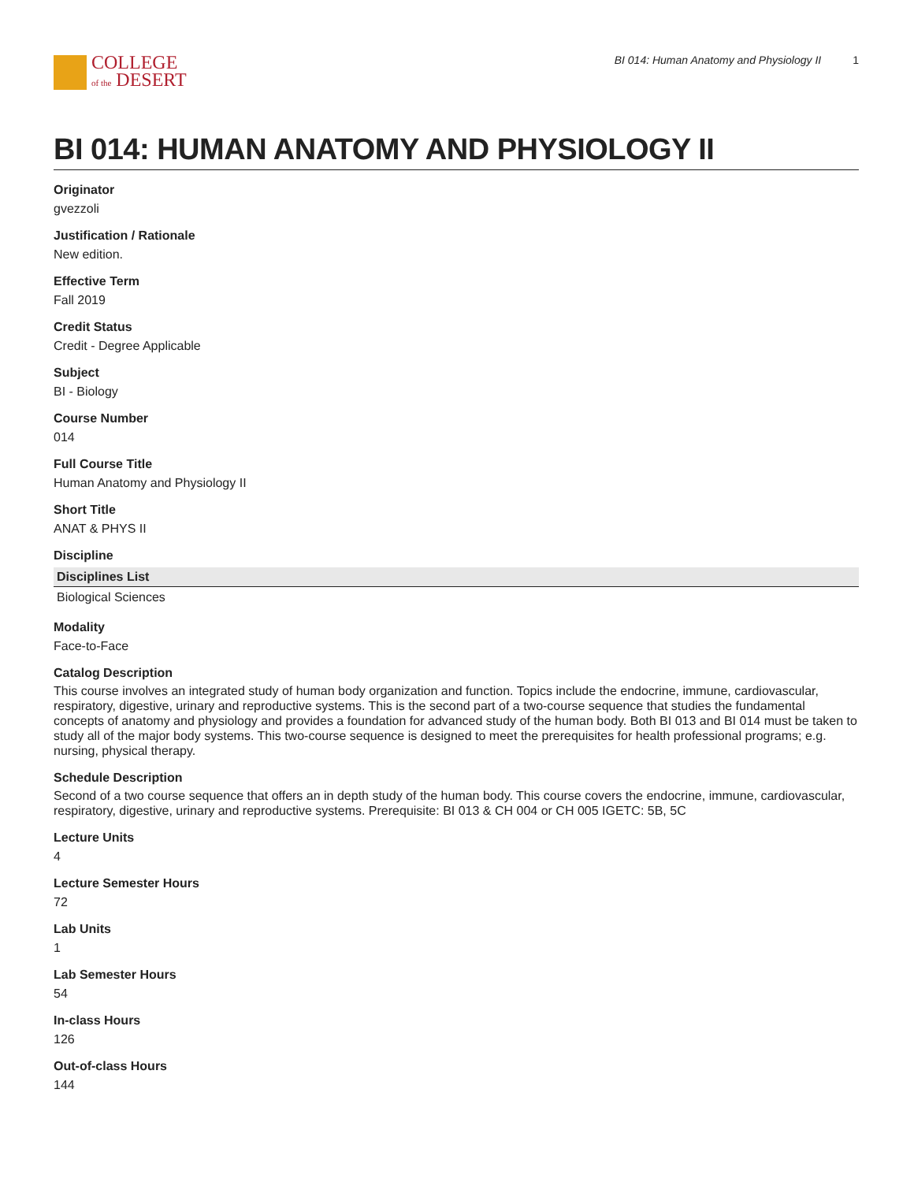COLLEGE
of the DESERT
BI 014: Human Anatomy and Physiology II 1
BI 014: HUMAN ANATOMY AND PHYSIOLOGY II
Originator
gvezzoli
Justification / Rationale
New edition.
Effective Term
Fall 2019
Credit Status
Credit - Degree Applicable
Subject
BI - Biology
Course Number
014
Full Course Title
Human Anatomy and Physiology II
Short Title
ANAT & PHYS II
Discipline
| Disciplines List |
| --- |
| Biological Sciences |
Modality
Face-to-Face
Catalog Description
This course involves an integrated study of human body organization and function. Topics include the endocrine, immune, cardiovascular, respiratory, digestive, urinary and reproductive systems. This is the second part of a two-course sequence that studies the fundamental concepts of anatomy and physiology and provides a foundation for advanced study of the human body. Both BI 013 and BI 014 must be taken to study all of the major body systems. This two-course sequence is designed to meet the prerequisites for health professional programs; e.g. nursing, physical therapy.
Schedule Description
Second of a two course sequence that offers an in depth study of the human body. This course covers the endocrine, immune, cardiovascular, respiratory, digestive, urinary and reproductive systems. Prerequisite: BI 013 & CH 004 or CH 005 IGETC: 5B, 5C
Lecture Units
4
Lecture Semester Hours
72
Lab Units
1
Lab Semester Hours
54
In-class Hours
126
Out-of-class Hours
144